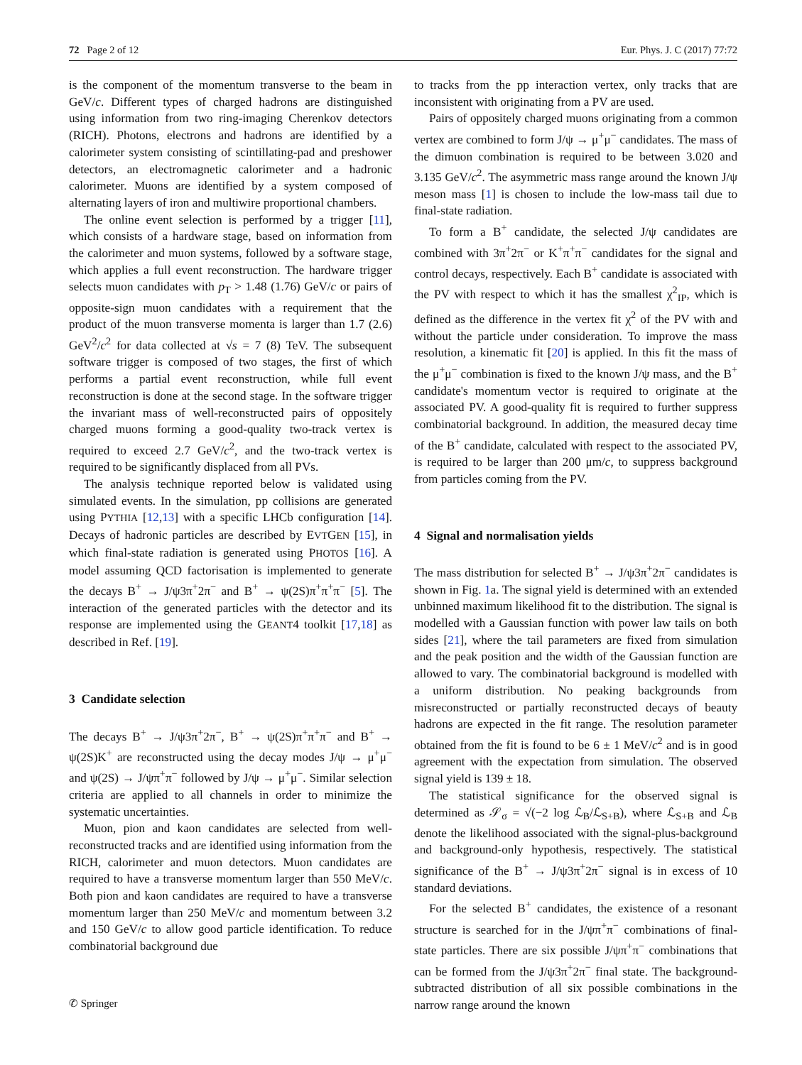72 Page 2 of 12 Eur. Phys. J. C (2017) 77:72
is the component of the momentum transverse to the beam in GeV/c. Different types of charged hadrons are distinguished using information from two ring-imaging Cherenkov detectors (RICH). Photons, electrons and hadrons are identified by a calorimeter system consisting of scintillating-pad and preshower detectors, an electromagnetic calorimeter and a hadronic calorimeter. Muons are identified by a system composed of alternating layers of iron and multiwire proportional chambers.
The online event selection is performed by a trigger [11], which consists of a hardware stage, based on information from the calorimeter and muon systems, followed by a software stage, which applies a full event reconstruction. The hardware trigger selects muon candidates with p<sub>T</sub> > 1.48 (1.76) GeV/c or pairs of opposite-sign muon candidates with a requirement that the product of the muon transverse momenta is larger than 1.7 (2.6) GeV<sup>2</sup>/c<sup>2</sup> for data collected at √s = 7 (8) TeV. The subsequent software trigger is composed of two stages, the first of which performs a partial event reconstruction, while full event reconstruction is done at the second stage. In the software trigger the invariant mass of well-reconstructed pairs of oppositely charged muons forming a good-quality two-track vertex is required to exceed 2.7 GeV/c<sup>2</sup>, and the two-track vertex is required to be significantly displaced from all PVs.
The analysis technique reported below is validated using simulated events. In the simulation, pp collisions are generated using PYTHIA [12,13] with a specific LHCb configuration [14]. Decays of hadronic particles are described by EVTGEN [15], in which final-state radiation is generated using PHOTOS [16]. A model assuming QCD factorisation is implemented to generate the decays B<sup>+</sup> → J/ψ3π<sup>+</sup>2π<sup>−</sup> and B<sup>+</sup> → ψ(2S)π<sup>+</sup>π<sup>+</sup>π<sup>−</sup> [5]. The interaction of the generated particles with the detector and its response are implemented using the GEANT4 toolkit [17,18] as described in Ref. [19].
3 Candidate selection
The decays B<sup>+</sup> → J/ψ3π<sup>+</sup>2π<sup>−</sup>, B<sup>+</sup> → ψ(2S)π<sup>+</sup>π<sup>+</sup>π<sup>−</sup> and B<sup>+</sup> → ψ(2S)K<sup>+</sup> are reconstructed using the decay modes J/ψ → μ<sup>+</sup>μ<sup>−</sup> and ψ(2S) → J/ψπ<sup>+</sup>π<sup>−</sup> followed by J/ψ → μ<sup>+</sup>μ<sup>−</sup>. Similar selection criteria are applied to all channels in order to minimize the systematic uncertainties.
Muon, pion and kaon candidates are selected from well-reconstructed tracks and are identified using information from the RICH, calorimeter and muon detectors. Muon candidates are required to have a transverse momentum larger than 550 MeV/c. Both pion and kaon candidates are required to have a transverse momentum larger than 250 MeV/c and momentum between 3.2 and 150 GeV/c to allow good particle identification. To reduce combinatorial background due
to tracks from the pp interaction vertex, only tracks that are inconsistent with originating from a PV are used.
Pairs of oppositely charged muons originating from a common vertex are combined to form J/ψ → μ<sup>+</sup>μ<sup>−</sup> candidates. The mass of the dimuon combination is required to be between 3.020 and 3.135 GeV/c<sup>2</sup>. The asymmetric mass range around the known J/ψ meson mass [1] is chosen to include the low-mass tail due to final-state radiation.
To form a B<sup>+</sup> candidate, the selected J/ψ candidates are combined with 3π<sup>+</sup>2π<sup>−</sup> or K<sup>+</sup>π<sup>+</sup>π<sup>−</sup> candidates for the signal and control decays, respectively. Each B<sup>+</sup> candidate is associated with the PV with respect to which it has the smallest χ<sup>2</sup><sub>IP</sub>, which is defined as the difference in the vertex fit χ<sup>2</sup> of the PV with and without the particle under consideration. To improve the mass resolution, a kinematic fit [20] is applied. In this fit the mass of the μ<sup>+</sup>μ<sup>−</sup> combination is fixed to the known J/ψ mass, and the B<sup>+</sup> candidate's momentum vector is required to originate at the associated PV. A good-quality fit is required to further suppress combinatorial background. In addition, the measured decay time of the B<sup>+</sup> candidate, calculated with respect to the associated PV, is required to be larger than 200 μm/c, to suppress background from particles coming from the PV.
4 Signal and normalisation yields
The mass distribution for selected B<sup>+</sup> → J/ψ3π<sup>+</sup>2π<sup>−</sup> candidates is shown in Fig. 1a. The signal yield is determined with an extended unbinned maximum likelihood fit to the distribution. The signal is modelled with a Gaussian function with power law tails on both sides [21], where the tail parameters are fixed from simulation and the peak position and the width of the Gaussian function are allowed to vary. The combinatorial background is modelled with a uniform distribution. No peaking backgrounds from misreconstructed or partially reconstructed decays of beauty hadrons are expected in the fit range. The resolution parameter obtained from the fit is found to be 6 ± 1 MeV/c<sup>2</sup> and is in good agreement with the expectation from simulation. The observed signal yield is 139 ± 18.
The statistical significance for the observed signal is determined as 𝒮<sub>σ</sub> = √(−2 log ℒ<sub>B</sub>/ℒ<sub>S+B</sub>), where ℒ<sub>S+B</sub> and ℒ<sub>B</sub> denote the likelihood associated with the signal-plus-background and background-only hypothesis, respectively. The statistical significance of the B<sup>+</sup> → J/ψ3π<sup>+</sup>2π<sup>−</sup> signal is in excess of 10 standard deviations.
For the selected B<sup>+</sup> candidates, the existence of a resonant structure is searched for in the J/ψπ<sup>+</sup>π<sup>−</sup> combinations of final-state particles. There are six possible J/ψπ<sup>+</sup>π<sup>−</sup> combinations that can be formed from the J/ψ3π<sup>+</sup>2π<sup>−</sup> final state. The background-subtracted distribution of all six possible combinations in the narrow range around the known
✆ Springer